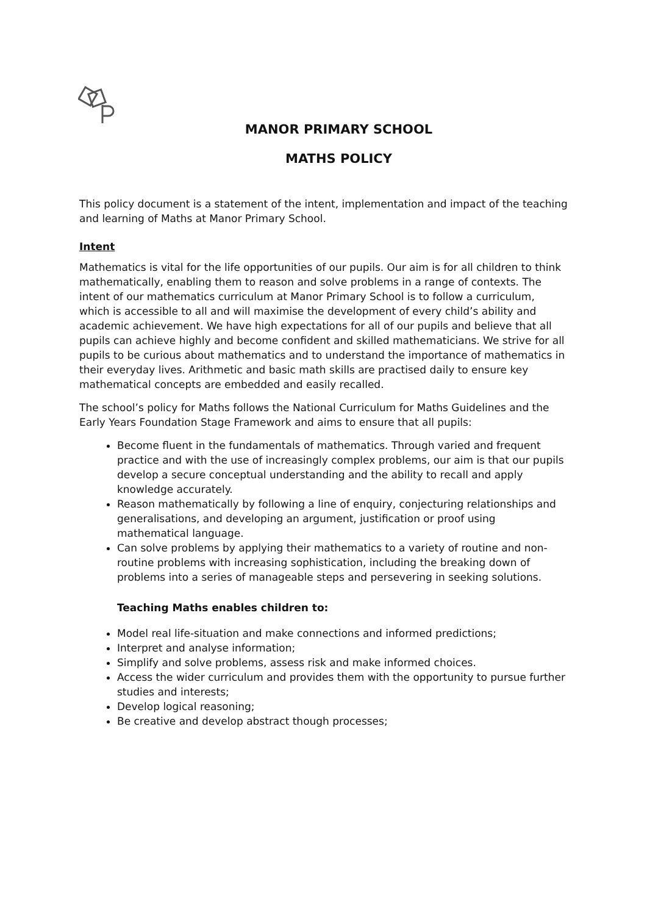MANOR PRIMARY SCHOOL
MATHS POLICY
This policy document is a statement of the intent, implementation and impact of the teaching and learning of Maths at Manor Primary School.
Intent
Mathematics is vital for the life opportunities of our pupils. Our aim is for all children to think mathematically, enabling them to reason and solve problems in a range of contexts. The intent of our mathematics curriculum at Manor Primary School is to follow a curriculum, which is accessible to all and will maximise the development of every child’s ability and academic achievement. We have high expectations for all of our pupils and believe that all pupils can achieve highly and become confident and skilled mathematicians. We strive for all pupils to be curious about mathematics and to understand the importance of mathematics in their everyday lives. Arithmetic and basic math skills are practised daily to ensure key mathematical concepts are embedded and easily recalled.
The school’s policy for Maths follows the National Curriculum for Maths Guidelines and the Early Years Foundation Stage Framework and aims to ensure that all pupils:
Become fluent in the fundamentals of mathematics. Through varied and frequent practice and with the use of increasingly complex problems, our aim is that our pupils develop a secure conceptual understanding and the ability to recall and apply knowledge accurately.
Reason mathematically by following a line of enquiry, conjecturing relationships and generalisations, and developing an argument, justification or proof using mathematical language.
Can solve problems by applying their mathematics to a variety of routine and non-routine problems with increasing sophistication, including the breaking down of problems into a series of manageable steps and persevering in seeking solutions.
Teaching Maths enables children to:
Model real life-situation and make connections and informed predictions;
Interpret and analyse information;
Simplify and solve problems, assess risk and make informed choices.
Access the wider curriculum and provides them with the opportunity to pursue further studies and interests;
Develop logical reasoning;
Be creative and develop abstract though processes;